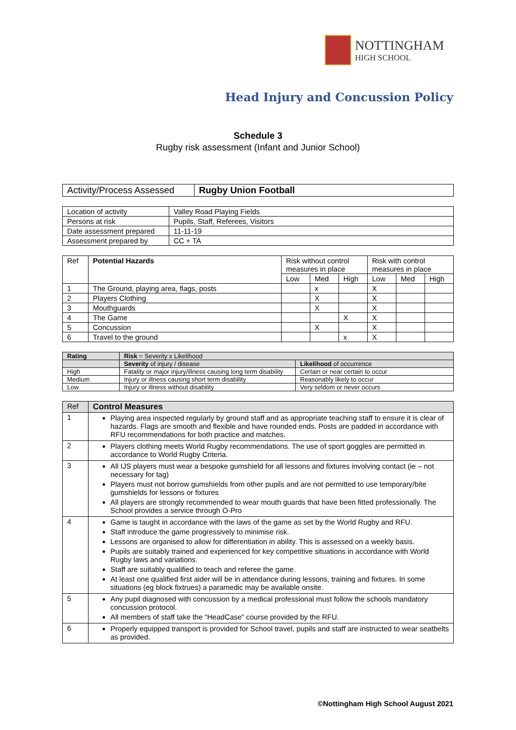NOTTINGHAM
HIGH SCHOOL
Head Injury and Concussion Policy
Schedule 3
Rugby risk assessment (Infant and Junior School)
| Activity/Process Assessed | Rugby Union Football |
| Location of activity | Valley Road Playing Fields |
| Persons at risk | Pupils, Staff, Referees, Visitors |
| Date assessment prepared | 11-11-19 |
| Assessment prepared by | CC + TA |
| Ref | Potential Hazards | Risk without control measures in place | | | Risk with control measures in place | | |
| --- | --- | --- | --- | --- | --- | --- | --- |
| | | Low | Med | High | Low | Med | High |
| 1 | The Ground, playing area, flags, posts | | x | | X | | |
| 2 | Players Clothing | | X | | X | | |
| 3 | Mouthguards | | X | | X | | |
| 4 | The Game | | | X | X | | |
| 5 | Concussion | | X | | X | | |
| 6 | Travel to the ground | | | x | X | | |
| Rating | Risk = Severity x Likelihood | |
| --- | --- | --- |
| | Severity of injury / disease | Likelihood of occurrence |
| High | Fatality or major injury/illness causing long term disability | Certain or near certain to occur |
| Medium | Injury or illness causing short term disability | Reasonably likely to occur |
| Low | Injury or illness without disability | Very seldom or never occurs |
| Ref | Control Measures |
| --- | --- |
| 1 | Playing area inspected regularly by ground staff and as appropriate teaching staff to ensure it is clear of hazards. Flags are smooth and flexible and have rounded ends. Posts are padded in accordance with RFU recommendations for both practice and matches. |
| 2 | Players clothing meets World Rugby recommendations. The use of sport goggles are permitted in accordance to World Rugby Criteria. |
| 3 | All IJS players must wear a bespoke gumshield for all lessons and fixtures involving contact (ie – not necessary for tag) Players must not borrow gumshields from other pupils and are not permitted to use temporary/bite gumshields for lessons or fixtures All players are strongly recommended to wear mouth guards that have been fitted professionally. The School provides a service through O-Pro |
| 4 | Game is taught in accordance with the laws of the game as set by the World Rugby and RFU. Staff introduce the game progressively to minimise risk. Lessons are organised to allow for differentiation in ability. This is assessed on a weekly basis. Pupils are suitably trained and experienced for key competitive situations in accordance with World Rugby laws and variations. Staff are suitably qualified to teach and referee the game. At least one qualified first aider will be in attendance during lessons, training and fixtures. In some situations (eg block fixtrues) a paramedic may be available onsite. |
| 5 | Any pupil diagnosed with concussion by a medical professional must follow the schools mandatory concussion protocol. All members of staff take the “HeadCase” course provided by the RFU. |
| 6 | Properly equipped transport is provided for School travel, pupils and staff are instructed to wear seatbelts as provided. |
©Nottingham High School August 2021